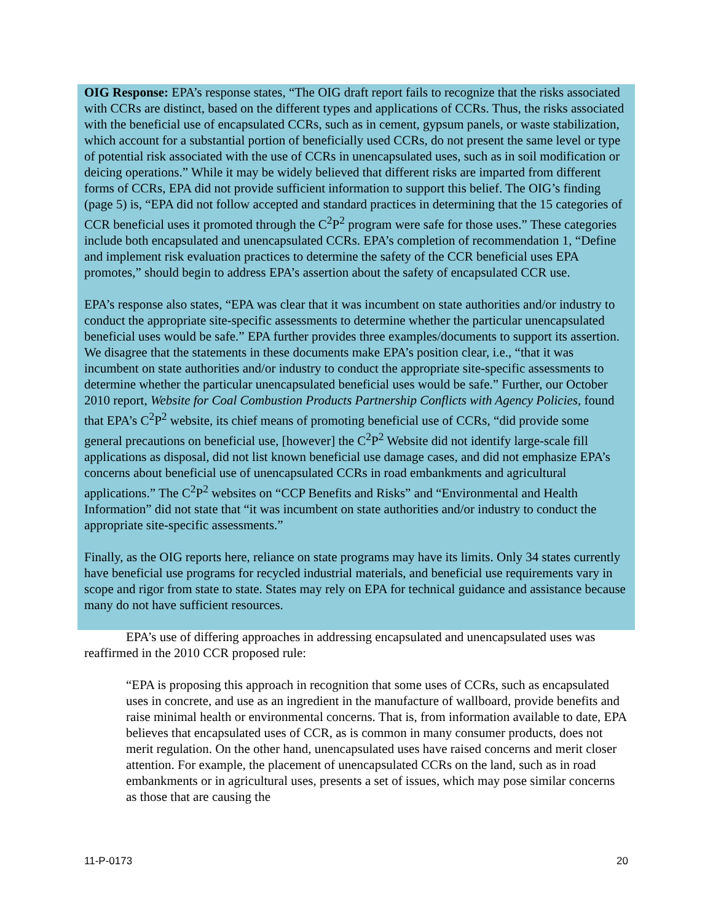OIG Response: EPA’s response states, “The OIG draft report fails to recognize that the risks associated with CCRs are distinct, based on the different types and applications of CCRs. Thus, the risks associated with the beneficial use of encapsulated CCRs, such as in cement, gypsum panels, or waste stabilization, which account for a substantial portion of beneficially used CCRs, do not present the same level or type of potential risk associated with the use of CCRs in unencapsulated uses, such as in soil modification or deicing operations.” While it may be widely believed that different risks are imparted from different forms of CCRs, EPA did not provide sufficient information to support this belief. The OIG’s finding (page 5) is, “EPA did not follow accepted and standard practices in determining that the 15 categories of CCR beneficial uses it promoted through the C<sup>2</sup>P<sup>2</sup> program were safe for those uses.” These categories include both encapsulated and unencapsulated CCRs. EPA’s completion of recommendation 1, “Define and implement risk evaluation practices to determine the safety of the CCR beneficial uses EPA promotes,” should begin to address EPA’s assertion about the safety of encapsulated CCR use.
EPA’s response also states, “EPA was clear that it was incumbent on state authorities and/or industry to conduct the appropriate site-specific assessments to determine whether the particular unencapsulated beneficial uses would be safe.” EPA further provides three examples/documents to support its assertion. We disagree that the statements in these documents make EPA’s position clear, i.e., “that it was incumbent on state authorities and/or industry to conduct the appropriate site-specific assessments to determine whether the particular unencapsulated beneficial uses would be safe.” Further, our October 2010 report, Website for Coal Combustion Products Partnership Conflicts with Agency Policies, found that EPA’s C<sup>2</sup>P<sup>2</sup> website, its chief means of promoting beneficial use of CCRs, “did provide some general precautions on beneficial use, [however] the C<sup>2</sup>P<sup>2</sup> Website did not identify large-scale fill applications as disposal, did not list known beneficial use damage cases, and did not emphasize EPA’s concerns about beneficial use of unencapsulated CCRs in road embankments and agricultural applications.” The C<sup>2</sup>P<sup>2</sup> websites on “CCP Benefits and Risks” and “Environmental and Health Information” did not state that “it was incumbent on state authorities and/or industry to conduct the appropriate site-specific assessments.”
Finally, as the OIG reports here, reliance on state programs may have its limits. Only 34 states currently have beneficial use programs for recycled industrial materials, and beneficial use requirements vary in scope and rigor from state to state. States may rely on EPA for technical guidance and assistance because many do not have sufficient resources.
EPA’s use of differing approaches in addressing encapsulated and unencapsulated uses was reaffirmed in the 2010 CCR proposed rule:
“EPA is proposing this approach in recognition that some uses of CCRs, such as encapsulated uses in concrete, and use as an ingredient in the manufacture of wallboard, provide benefits and raise minimal health or environmental concerns. That is, from information available to date, EPA believes that encapsulated uses of CCR, as is common in many consumer products, does not merit regulation. On the other hand, unencapsulated uses have raised concerns and merit closer attention. For example, the placement of unencapsulated CCRs on the land, such as in road embankments or in agricultural uses, presents a set of issues, which may pose similar concerns as those that are causing the
11-P-0173 20